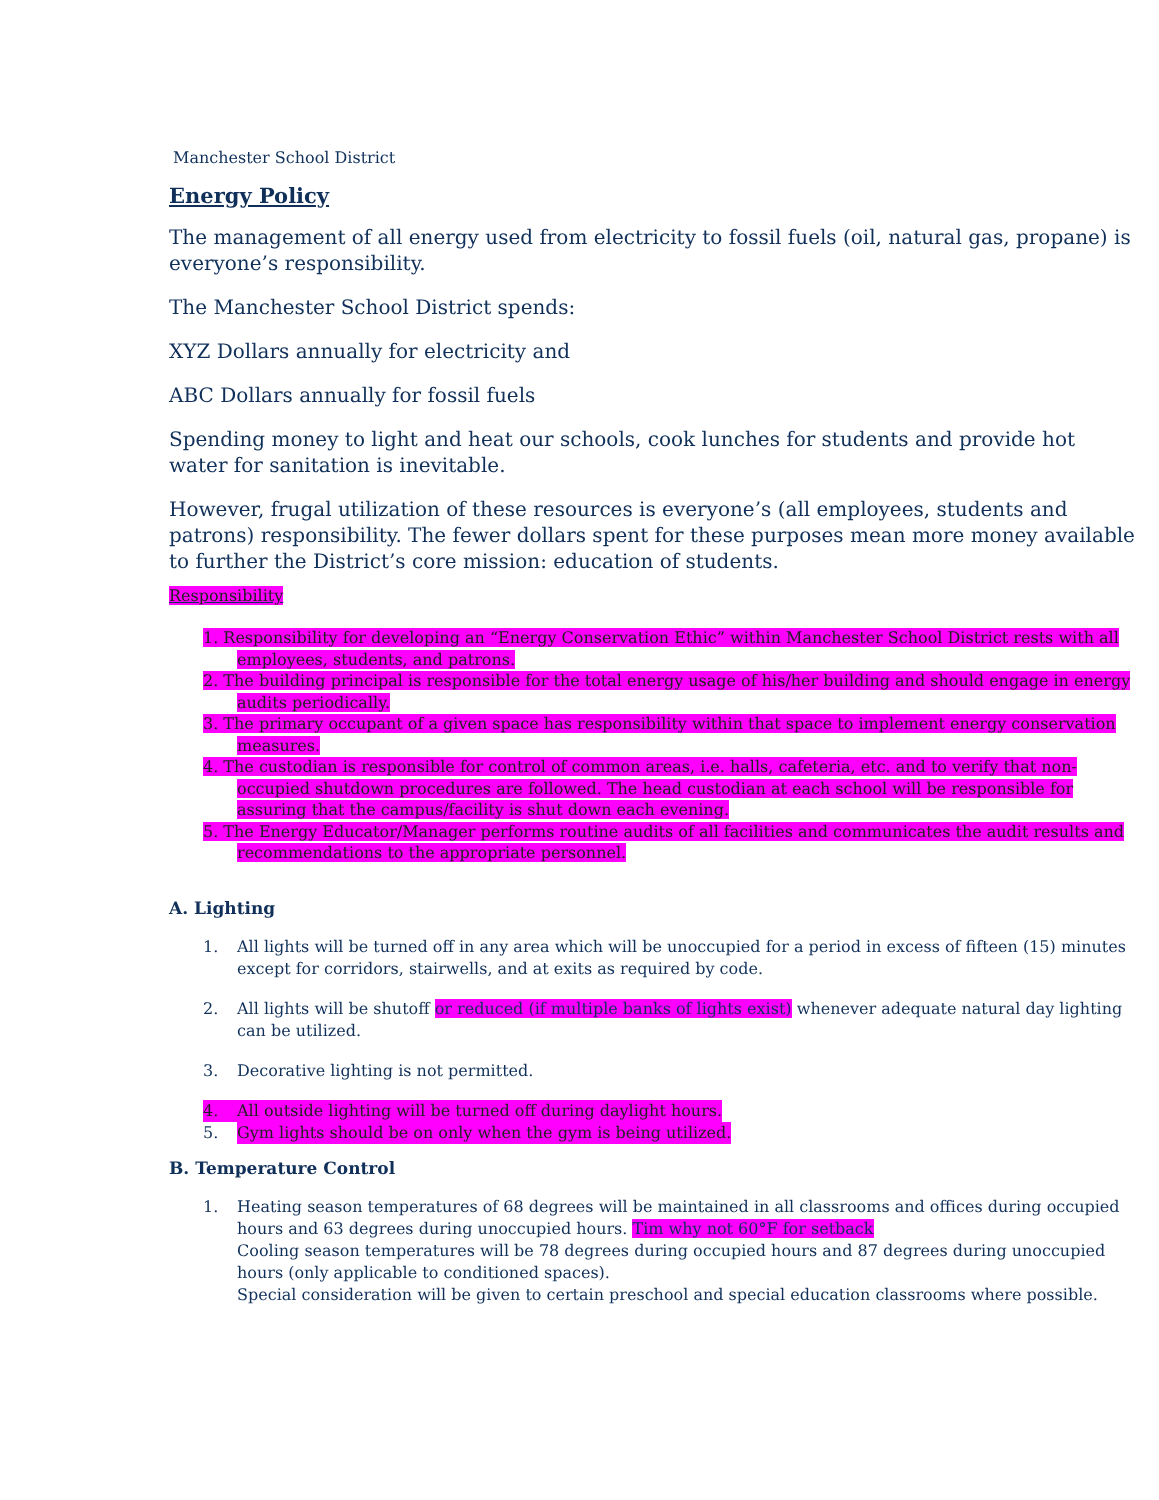Manchester School District
Energy Policy
The management of all energy used from electricity to fossil fuels (oil, natural gas, propane) is everyone’s responsibility.
The Manchester School District spends:
XYZ Dollars annually for electricity and
ABC Dollars annually for fossil fuels
Spending money to light and heat our schools, cook lunches for students and provide hot water for sanitation is inevitable.
However, frugal utilization of these resources is everyone’s (all employees, students and patrons) responsibility. The fewer dollars spent for these purposes mean more money available to further the District’s core mission: education of students.
Responsibility
1. Responsibility for developing an “Energy Conservation Ethic” within Manchester School District rests with all employees, students, and patrons.
2. The building principal is responsible for the total energy usage of his/her building and should engage in energy audits periodically.
3. The primary occupant of a given space has responsibility within that space to implement energy conservation measures.
4. The custodian is responsible for control of common areas, i.e. halls, cafeteria, etc. and to verify that non-occupied shutdown procedures are followed. The head custodian at each school will be responsible for assuring that the campus/facility is shut down each evening.
5. The Energy Educator/Manager performs routine audits of all facilities and communicates the audit results and recommendations to the appropriate personnel.
A. Lighting
1. All lights will be turned off in any area which will be unoccupied for a period in excess of fifteen (15) minutes except for corridors, stairwells, and at exits as required by code.
2. All lights will be shutoff or reduced (if multiple banks of lights exist) whenever adequate natural day lighting can be utilized.
3. Decorative lighting is not permitted.
4. All outside lighting will be turned off during daylight hours.
5. Gym lights should be on only when the gym is being utilized.
B. Temperature Control
1. Heating season temperatures of 68 degrees will be maintained in all classrooms and offices during occupied hours and 63 degrees during unoccupied hours. Tim why not 60°F for setback
Cooling season temperatures will be 78 degrees during occupied hours and 87 degrees during unoccupied hours (only applicable to conditioned spaces).
Special consideration will be given to certain preschool and special education classrooms where possible.